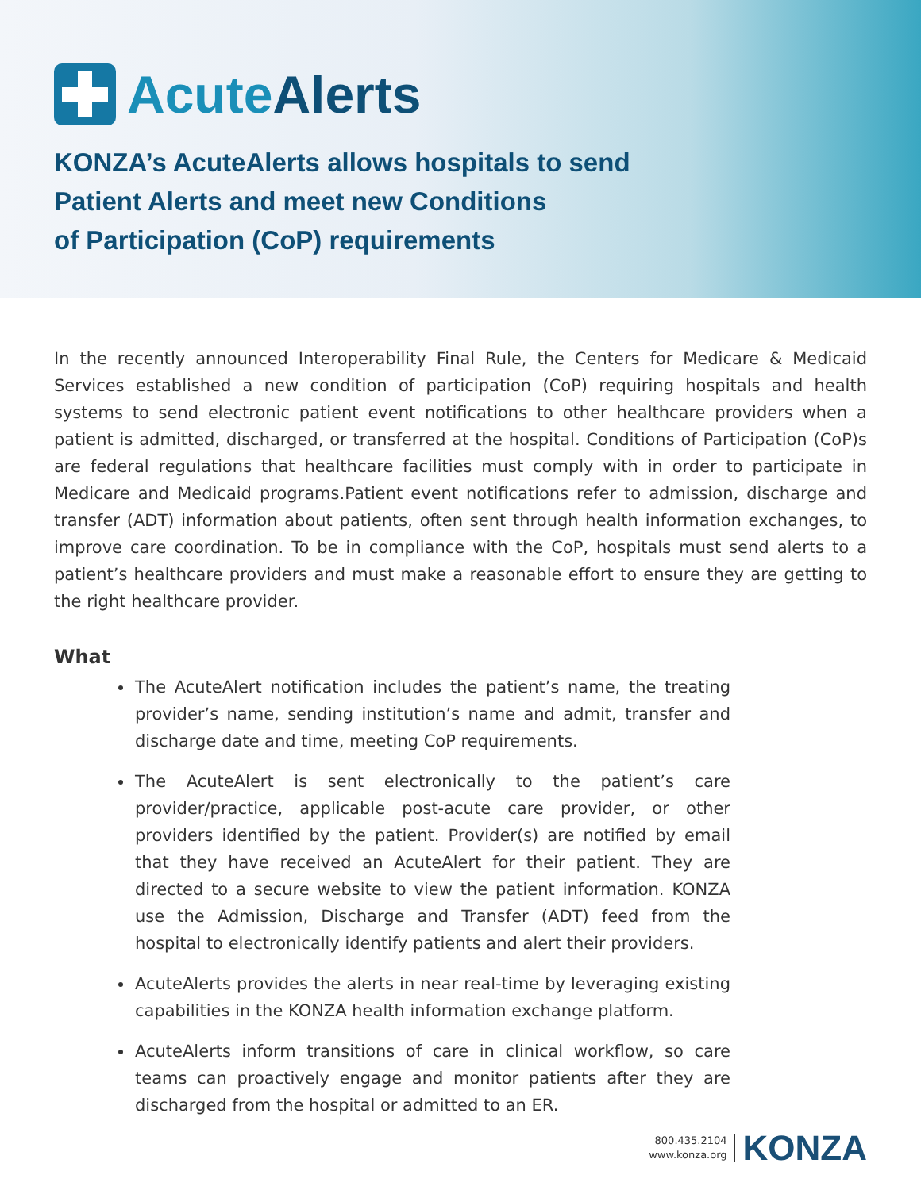Acute Alerts
KONZA’s AcuteAlerts allows hospitals to send
Patient Alerts and meet new Conditions
of Participation (CoP) requirements
In the recently announced Interoperability Final Rule, the Centers for Medicare & Medicaid Services established a new condition of participation (CoP) requiring hospitals and health systems to send electronic patient event notifications to other healthcare providers when a patient is admitted, discharged, or transferred at the hospital. Conditions of Participation (CoP)s are federal regulations that healthcare facilities must comply with in order to participate in Medicare and Medicaid programs.Patient event notifications refer to admission, discharge and transfer (ADT) information about patients, often sent through health information exchanges, to improve care coordination. To be in compliance with the CoP, hospitals must send alerts to a patient’s healthcare providers and must make a reasonable effort to ensure they are getting to the right healthcare provider.
What
The AcuteAlert notification includes the patient’s name, the treating provider’s name, sending institution’s name and admit, transfer and discharge date and time, meeting CoP requirements.
The AcuteAlert is sent electronically to the patient’s care provider/practice, applicable post-acute care provider, or other providers identified by the patient. Provider(s) are notified by email that they have received an AcuteAlert for their patient. They are directed to a secure website to view the patient information. KONZA use the Admission, Discharge and Transfer (ADT) feed from the hospital to electronically identify patients and alert their providers.
AcuteAlerts provides the alerts in near real-time by leveraging existing capabilities in the KONZA health information exchange platform.
AcuteAlerts inform transitions of care in clinical workflow, so care teams can proactively engage and monitor patients after they are discharged from the hospital or admitted to an ER.
800.435.2104
www.konza.org
KONZA